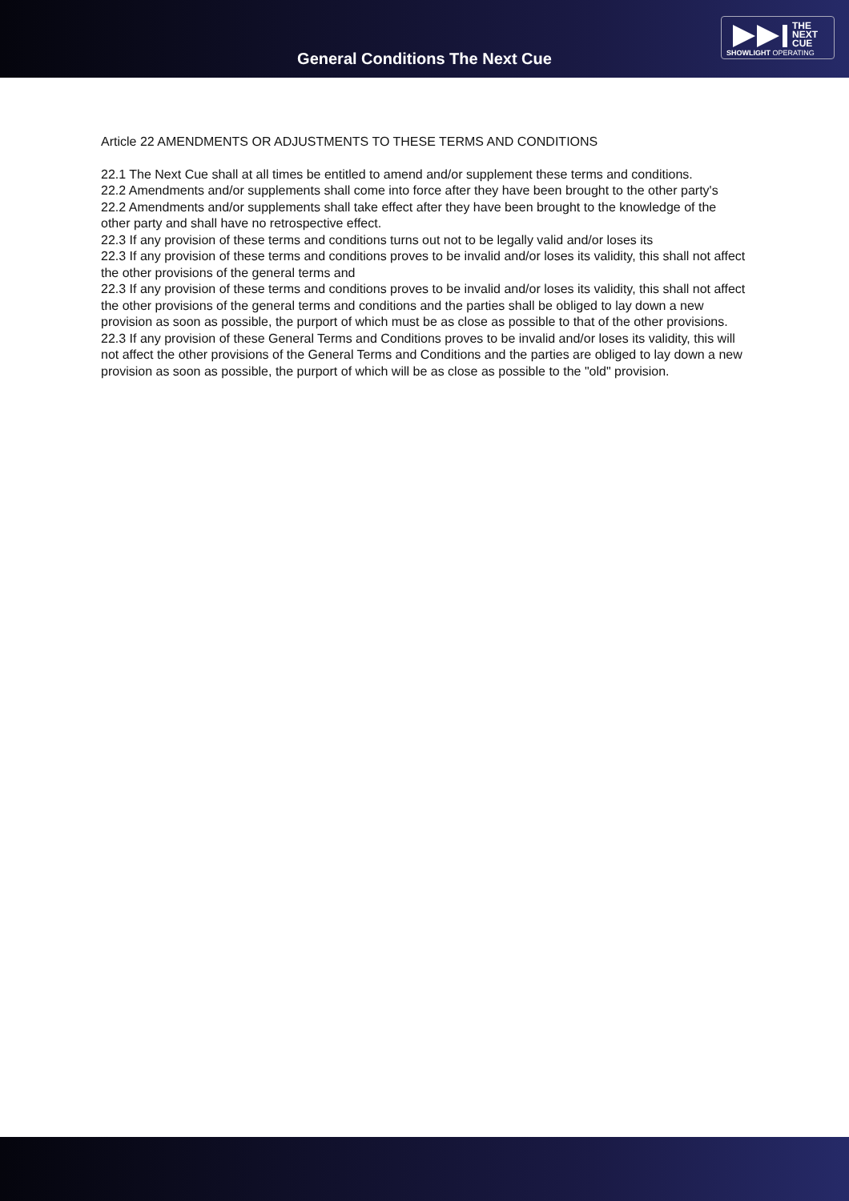General Conditions The Next Cue
THE
NEXT
CUE
SHOWLIGHT OPERATING
Article 22 AMENDMENTS OR ADJUSTMENTS TO THESE TERMS AND CONDITIONS
22.1 The Next Cue shall at all times be entitled to amend and/or supplement these terms and conditions.
22.2 Amendments and/or supplements shall come into force after they have been brought to the other party's
22.2 Amendments and/or supplements shall take effect after they have been brought to the knowledge of the other party and shall have no retrospective effect.
22.3 If any provision of these terms and conditions turns out not to be legally valid and/or loses its
22.3 If any provision of these terms and conditions proves to be invalid and/or loses its validity, this shall not affect the other provisions of the general terms and
22.3 If any provision of these terms and conditions proves to be invalid and/or loses its validity, this shall not affect the other provisions of the general terms and conditions and the parties shall be obliged to lay down a new provision as soon as possible, the purport of which must be as close as possible to that of the other provisions.
22.3 If any provision of these General Terms and Conditions proves to be invalid and/or loses its validity, this will not affect the other provisions of the General Terms and Conditions and the parties are obliged to lay down a new provision as soon as possible, the purport of which will be as close as possible to the "old" provision.